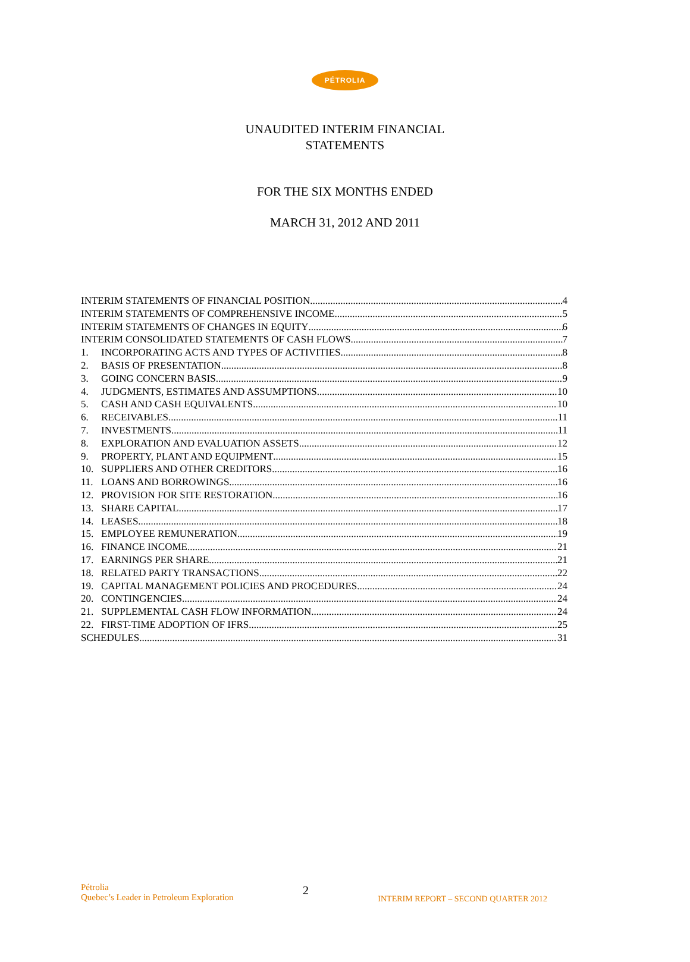PÉTROLIA
UNAUDITED INTERIM FINANCIAL
STATEMENTS
FOR THE SIX MONTHS ENDED
MARCH 31, 2012 AND 2011
INTERIM STATEMENTS OF FINANCIAL POSITION 4
INTERIM STATEMENTS OF COMPREHENSIVE INCOME 5
INTERIM STATEMENTS OF CHANGES IN EQUITY 6
INTERIM CONSOLIDATED STATEMENTS OF CASH FLOWS 7
1. INCORPORATING ACTS AND TYPES OF ACTIVITIES 8
2. BASIS OF PRESENTATION 8
3. GOING CONCERN BASIS 9
4. JUDGMENTS, ESTIMATES AND ASSUMPTIONS 10
5. CASH AND CASH EQUIVALENTS 10
6. RECEIVABLES 11
7. INVESTMENTS 11
8. EXPLORATION AND EVALUATION ASSETS 12
9. PROPERTY, PLANT AND EQUIPMENT 15
10. SUPPLIERS AND OTHER CREDITORS 16
11. LOANS AND BORROWINGS 16
12. PROVISION FOR SITE RESTORATION 16
13. SHARE CAPITAL 17
14. LEASES 18
15. EMPLOYEE REMUNERATION 19
16. FINANCE INCOME 21
17. EARNINGS PER SHARE 21
18. RELATED PARTY TRANSACTIONS 22
19. CAPITAL MANAGEMENT POLICIES AND PROCEDURES 24
20. CONTINGENCIES 24
21. SUPPLEMENTAL CASH FLOW INFORMATION 24
22. FIRST-TIME ADOPTION OF IFRS 25
SCHEDULES 31
Pétrolia
Quebec’s Leader in Petroleum Exploration
2
INTERIM REPORT – SECOND QUARTER 2012